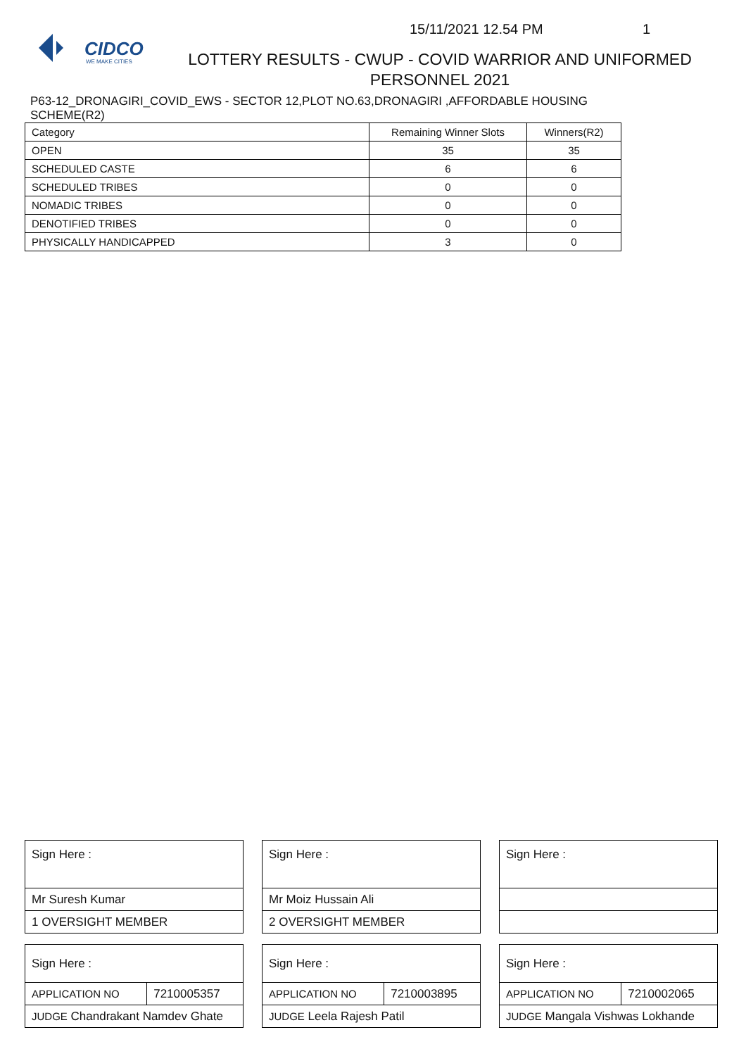CIDCO
WE MAKE CITIES
15/11/2021 12.54 PM 1
LOTTERY RESULTS - CWUP - COVID WARRIOR AND UNIFORMED PERSONNEL 2021
P63-12_DRONAGIRI_COVID_EWS - SECTOR 12,PLOT NO.63,DRONAGIRI ,AFFORDABLE HOUSING SCHEME(R2)
| Category | Remaining Winner Slots | Winners(R2) |
| --- | --- | --- |
| OPEN | 35 | 35 |
| SCHEDULED CASTE | 6 | 6 |
| SCHEDULED TRIBES | 0 | 0 |
| NOMADIC TRIBES | 0 | 0 |
| DENOTIFIED TRIBES | 0 | 0 |
| PHYSICALLY HANDICAPPED | 3 | 0 |
| Sign Here : | |
| Mr Suresh Kumar | |
| 1 OVERSIGHT MEMBER | |
| Sign Here : | |
| APPLICATION NO | 7210005357 |
| JUDGE Chandrakant Namdev Ghate | |
| Sign Here : | |
| Mr Moiz Hussain Ali | |
| 2 OVERSIGHT MEMBER | |
| Sign Here : | |
| APPLICATION NO | 7210003895 |
| JUDGE Leela Rajesh Patil | |
| Sign Here : | |
| Sign Here : | |
| APPLICATION NO | 7210002065 |
| JUDGE Mangala Vishwas Lokhande | |